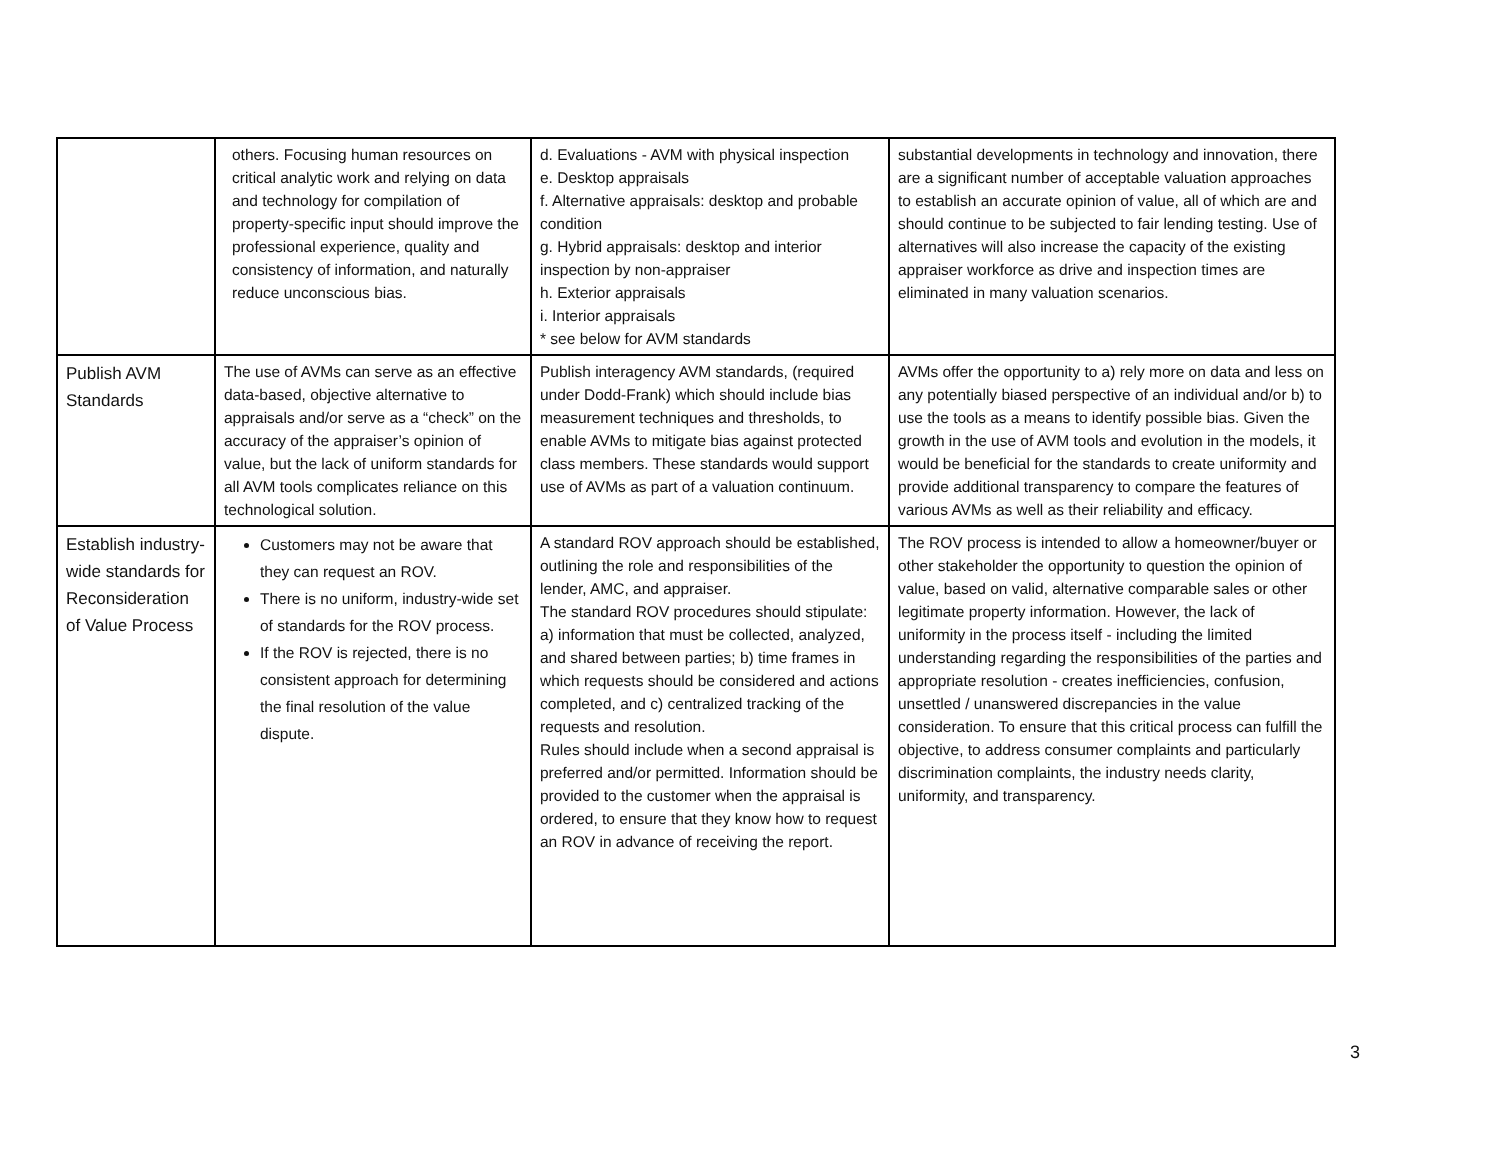| | others. Focusing human resources on critical analytic work and relying on data and technology for compilation of property-specific input should improve the professional experience, quality and consistency of information, and naturally reduce unconscious bias. | d. Evaluations - AVM with physical inspection e. Desktop appraisals f. Alternative appraisals: desktop and probable condition g. Hybrid appraisals: desktop and interior inspection by non-appraiser h. Exterior appraisals i. Interior appraisals * see below for AVM standards | substantial developments in technology and innovation, there are a significant number of acceptable valuation approaches to establish an accurate opinion of value, all of which are and should continue to be subjected to fair lending testing. Use of alternatives will also increase the capacity of the existing appraiser workforce as drive and inspection times are eliminated in many valuation scenarios. |
| Publish AVM Standards | The use of AVMs can serve as an effective data-based, objective alternative to appraisals and/or serve as a “check” on the accuracy of the appraiser’s opinion of value, but the lack of uniform standards for all AVM tools complicates reliance on this technological solution. | Publish interagency AVM standards, (required under Dodd-Frank) which should include bias measurement techniques and thresholds, to enable AVMs to mitigate bias against protected class members. These standards would support use of AVMs as part of a valuation continuum. | AVMs offer the opportunity to a) rely more on data and less on any potentially biased perspective of an individual and/or b) to use the tools as a means to identify possible bias. Given the growth in the use of AVM tools and evolution in the models, it would be beneficial for the standards to create uniformity and provide additional transparency to compare the features of various AVMs as well as their reliability and efficacy. |
| Establish industry-wide standards for Reconsideration of Value Process | Customers may not be aware that they can request an ROV. There is no uniform, industry-wide set of standards for the ROV process. If the ROV is rejected, there is no consistent approach for determining the final resolution of the value dispute. | A standard ROV approach should be established, outlining the role and responsibilities of the lender, AMC, and appraiser. The standard ROV procedures should stipulate: a) information that must be collected, analyzed, and shared between parties; b) time frames in which requests should be considered and actions completed, and c) centralized tracking of the requests and resolution. Rules should include when a second appraisal is preferred and/or permitted. Information should be provided to the customer when the appraisal is ordered, to ensure that they know how to request an ROV in advance of receiving the report. | The ROV process is intended to allow a homeowner/buyer or other stakeholder the opportunity to question the opinion of value, based on valid, alternative comparable sales or other legitimate property information. However, the lack of uniformity in the process itself - including the limited understanding regarding the responsibilities of the parties and appropriate resolution - creates inefficiencies, confusion, unsettled / unanswered discrepancies in the value consideration. To ensure that this critical process can fulfill the objective, to address consumer complaints and particularly discrimination complaints, the industry needs clarity, uniformity, and transparency. |
3